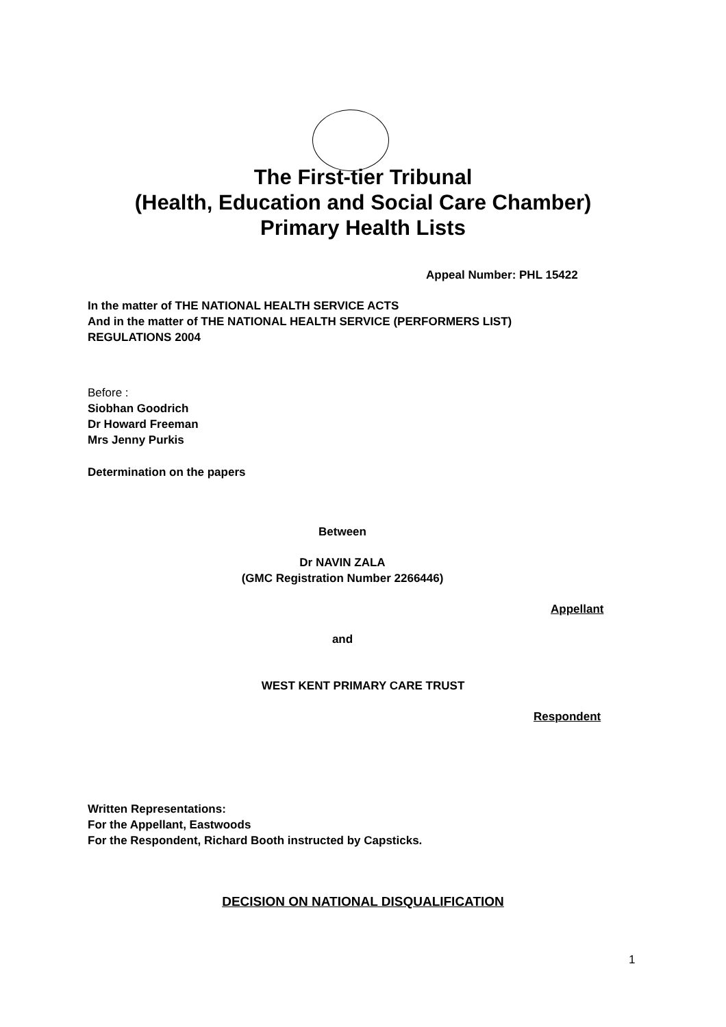The First-tier Tribunal
(Health, Education and Social Care Chamber)
Primary Health Lists
Appeal Number: PHL 15422
In the matter of THE NATIONAL HEALTH SERVICE ACTS
And in the matter of THE NATIONAL HEALTH SERVICE (PERFORMERS LIST)
REGULATIONS 2004
Before :
Siobhan Goodrich
Dr Howard Freeman
Mrs Jenny Purkis
Determination on the papers
Between
Dr NAVIN ZALA
(GMC Registration Number 2266446)
Appellant
and
WEST KENT PRIMARY CARE TRUST
Respondent
Written Representations:
For the Appellant, Eastwoods
For the Respondent, Richard Booth instructed by Capsticks.
DECISION ON NATIONAL DISQUALIFICATION
1